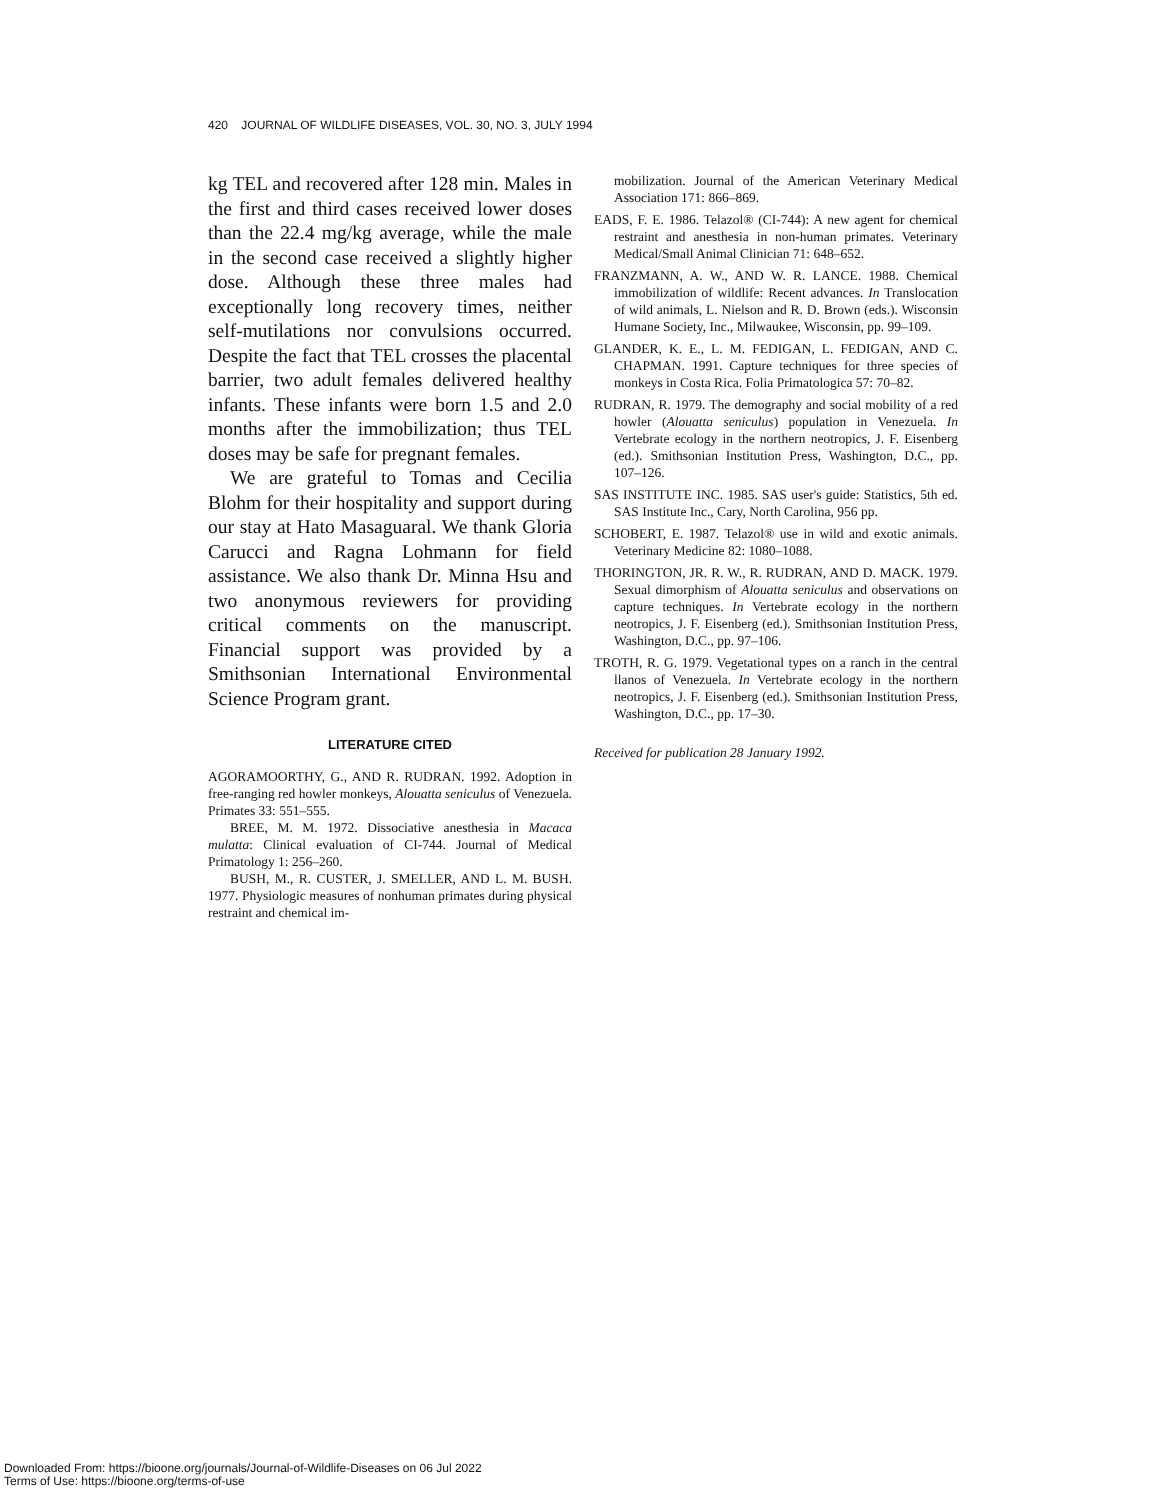420 JOURNAL OF WILDLIFE DISEASES, VOL. 30, NO. 3, JULY 1994
kg TEL and recovered after 128 min. Males in the first and third cases received lower doses than the 22.4 mg/kg average, while the male in the second case received a slightly higher dose. Although these three males had exceptionally long recovery times, neither self-mutilations nor convulsions occurred. Despite the fact that TEL crosses the placental barrier, two adult females delivered healthy infants. These infants were born 1.5 and 2.0 months after the immobilization; thus TEL doses may be safe for pregnant females.
We are grateful to Tomas and Cecilia Blohm for their hospitality and support during our stay at Hato Masaguaral. We thank Gloria Carucci and Ragna Lohmann for field assistance. We also thank Dr. Minna Hsu and two anonymous reviewers for providing critical comments on the manuscript. Financial support was provided by a Smithsonian International Environmental Science Program grant.
LITERATURE CITED
AGORAMOORTHY, G., AND R. RUDRAN. 1992. Adoption in free-ranging red howler monkeys, Alouatta seniculus of Venezuela. Primates 33: 551–555.
BREE, M. M. 1972. Dissociative anesthesia in Macaca mulatta: Clinical evaluation of CI-744. Journal of Medical Primatology 1: 256–260.
BUSH, M., R. CUSTER, J. SMELLER, AND L. M. BUSH. 1977. Physiologic measures of nonhuman primates during physical restraint and chemical im-
mobilization. Journal of the American Veterinary Medical Association 171: 866–869.
EADS, F. E. 1986. Telazol® (CI-744): A new agent for chemical restraint and anesthesia in non-human primates. Veterinary Medical/Small Animal Clinician 71: 648–652.
FRANZMANN, A. W., AND W. R. LANCE. 1988. Chemical immobilization of wildlife: Recent advances. In Translocation of wild animals, L. Nielson and R. D. Brown (eds.). Wisconsin Humane Society, Inc., Milwaukee, Wisconsin, pp. 99–109.
GLANDER, K. E., L. M. FEDIGAN, L. FEDIGAN, AND C. CHAPMAN. 1991. Capture techniques for three species of monkeys in Costa Rica. Folia Primatologica 57: 70–82.
RUDRAN, R. 1979. The demography and social mobility of a red howler (Alouatta seniculus) population in Venezuela. In Vertebrate ecology in the northern neotropics, J. F. Eisenberg (ed.). Smithsonian Institution Press, Washington, D.C., pp. 107–126.
SAS INSTITUTE INC. 1985. SAS user's guide: Statistics, 5th ed. SAS Institute Inc., Cary, North Carolina, 956 pp.
SCHOBERT, E. 1987. Telazol® use in wild and exotic animals. Veterinary Medicine 82: 1080–1088.
THORINGTON, JR. R. W., R. RUDRAN, AND D. MACK. 1979. Sexual dimorphism of Alouatta seniculus and observations on capture techniques. In Vertebrate ecology in the northern neotropics, J. F. Eisenberg (ed.). Smithsonian Institution Press, Washington, D.C., pp. 97–106.
TROTH, R. G. 1979. Vegetational types on a ranch in the central llanos of Venezuela. In Vertebrate ecology in the northern neotropics, J. F. Eisenberg (ed.). Smithsonian Institution Press, Washington, D.C., pp. 17–30.
Received for publication 28 January 1992.
Downloaded From: https://bioone.org/journals/Journal-of-Wildlife-Diseases on 06 Jul 2022
Terms of Use: https://bioone.org/terms-of-use